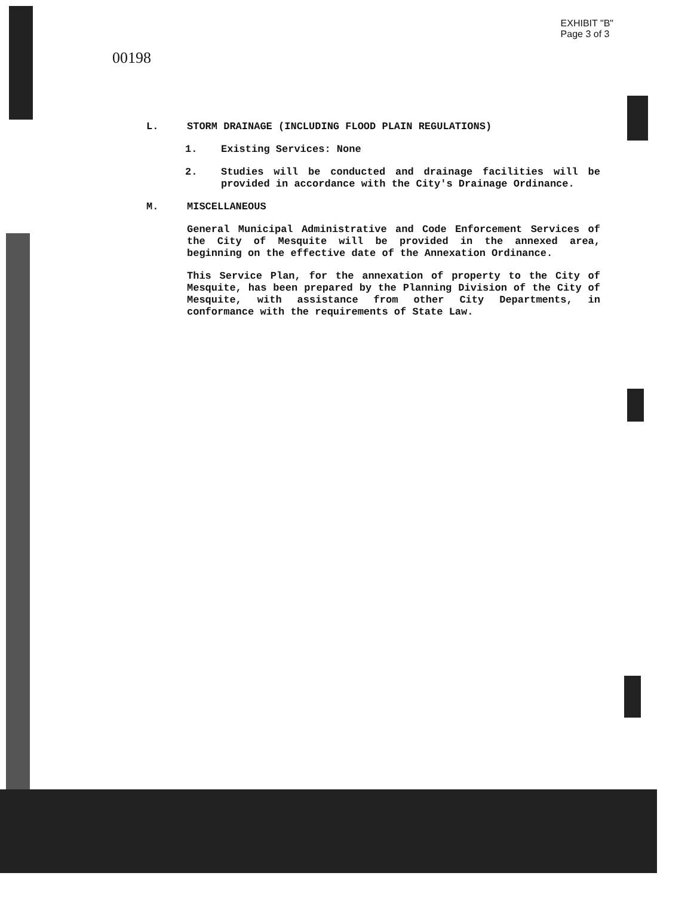EXHIBIT "B"
Page 3 of 3
00198
L. STORM DRAINAGE (INCLUDING FLOOD PLAIN REGULATIONS)
1. Existing Services: None
2. Studies will be conducted and drainage facilities will be provided in accordance with the City's Drainage Ordinance.
M. MISCELLANEOUS
General Municipal Administrative and Code Enforcement Services of the City of Mesquite will be provided in the annexed area, beginning on the effective date of the Annexation Ordinance.
This Service Plan, for the annexation of property to the City of Mesquite, has been prepared by the Planning Division of the City of Mesquite, with assistance from other City Departments, in conformance with the requirements of State Law.